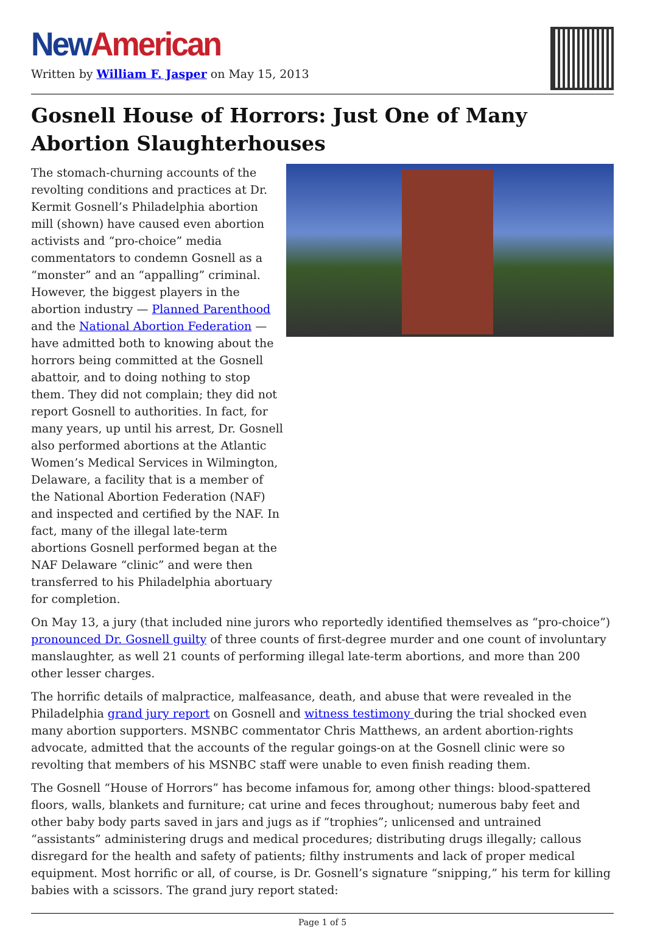New American
Written by William F. Jasper on May 15, 2013
Gosnell House of Horrors: Just One of Many Abortion Slaughterhouses
The stomach-churning accounts of the revolting conditions and practices at Dr. Kermit Gosnell’s Philadelphia abortion mill (shown) have caused even abortion activists and “pro-choice” media commentators to condemn Gosnell as a “monster” and an “appalling” criminal. However, the biggest players in the abortion industry — Planned Parenthood and the National Abortion Federation — have admitted both to knowing about the horrors being committed at the Gosnell abattoir, and to doing nothing to stop them. They did not complain; they did not report Gosnell to authorities. In fact, for many years, up until his arrest, Dr. Gosnell also performed abortions at the Atlantic Women’s Medical Services in Wilmington, Delaware, a facility that is a member of the National Abortion Federation (NAF) and inspected and certified by the NAF. In fact, many of the illegal late-term abortions Gosnell performed began at the NAF Delaware “clinic” and were then transferred to his Philadelphia abortuary for completion.
On May 13, a jury (that included nine jurors who reportedly identified themselves as “pro-choice”) pronounced Dr. Gosnell guilty of three counts of first-degree murder and one count of involuntary manslaughter, as well 21 counts of performing illegal late-term abortions, and more than 200 other lesser charges.
The horrific details of malpractice, malfeasance, death, and abuse that were revealed in the Philadelphia grand jury report on Gosnell and witness testimony during the trial shocked even many abortion supporters. MSNBC commentator Chris Matthews, an ardent abortion-rights advocate, admitted that the accounts of the regular goings-on at the Gosnell clinic were so revolting that members of his MSNBC staff were unable to even finish reading them.
The Gosnell “House of Horrors” has become infamous for, among other things: blood-spattered floors, walls, blankets and furniture; cat urine and feces throughout; numerous baby feet and other baby body parts saved in jars and jugs as if “trophies”; unlicensed and untrained “assistants” administering drugs and medical procedures; distributing drugs illegally; callous disregard for the health and safety of patients; filthy instruments and lack of proper medical equipment. Most horrific or all, of course, is Dr. Gosnell’s signature “snipping,” his term for killing babies with a scissors. The grand jury report stated:
Page 1 of 5